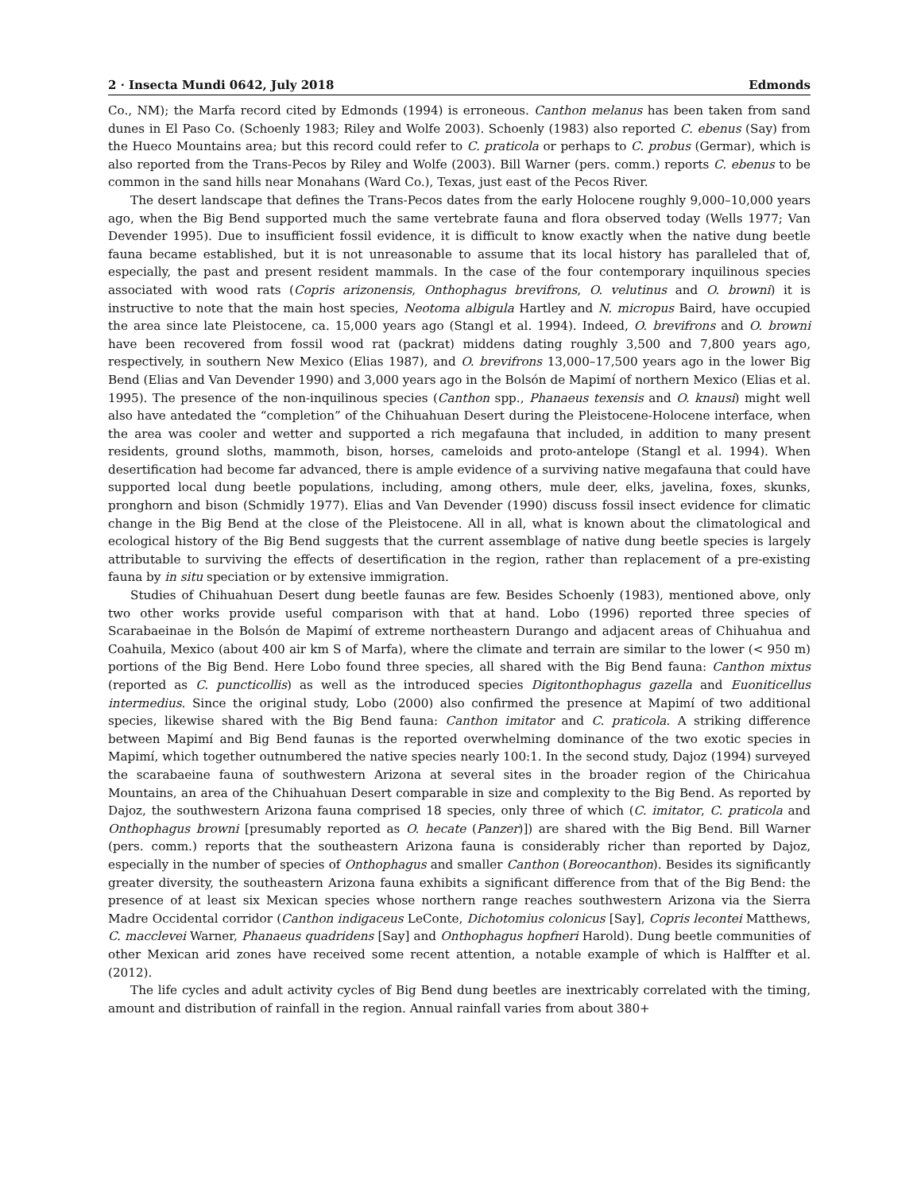2 · Insecta Mundi 0642, July 2018 Edmonds
Co., NM); the Marfa record cited by Edmonds (1994) is erroneous. Canthon melanus has been taken from sand dunes in El Paso Co. (Schoenly 1983; Riley and Wolfe 2003). Schoenly (1983) also reported C. ebenus (Say) from the Hueco Mountains area; but this record could refer to C. praticola or perhaps to C. probus (Germar), which is also reported from the Trans-Pecos by Riley and Wolfe (2003). Bill Warner (pers. comm.) reports C. ebenus to be common in the sand hills near Monahans (Ward Co.), Texas, just east of the Pecos River.
The desert landscape that defines the Trans-Pecos dates from the early Holocene roughly 9,000–10,000 years ago, when the Big Bend supported much the same vertebrate fauna and flora observed today (Wells 1977; Van Devender 1995). Due to insufficient fossil evidence, it is difficult to know exactly when the native dung beetle fauna became established, but it is not unreasonable to assume that its local history has paralleled that of, especially, the past and present resident mammals. In the case of the four contemporary inquilinous species associated with wood rats (Copris arizonensis, Onthophagus brevifrons, O. velutinus and O. browni) it is instructive to note that the main host species, Neotoma albigula Hartley and N. micropus Baird, have occupied the area since late Pleistocene, ca. 15,000 years ago (Stangl et al. 1994). Indeed, O. brevifrons and O. browni have been recovered from fossil wood rat (packrat) middens dating roughly 3,500 and 7,800 years ago, respectively, in southern New Mexico (Elias 1987), and O. brevifrons 13,000–17,500 years ago in the lower Big Bend (Elias and Van Devender 1990) and 3,000 years ago in the Bolsón de Mapimí of northern Mexico (Elias et al. 1995). The presence of the non-inquilinous species (Canthon spp., Phanaeus texensis and O. knausi) might well also have antedated the “completion” of the Chihuahuan Desert during the Pleistocene-Holocene interface, when the area was cooler and wetter and supported a rich megafauna that included, in addition to many present residents, ground sloths, mammoth, bison, horses, cameloids and proto-antelope (Stangl et al. 1994). When desertification had become far advanced, there is ample evidence of a surviving native megafauna that could have supported local dung beetle populations, including, among others, mule deer, elks, javelina, foxes, skunks, pronghorn and bison (Schmidly 1977). Elias and Van Devender (1990) discuss fossil insect evidence for climatic change in the Big Bend at the close of the Pleistocene. All in all, what is known about the climatological and ecological history of the Big Bend suggests that the current assemblage of native dung beetle species is largely attributable to surviving the effects of desertification in the region, rather than replacement of a pre-existing fauna by in situ speciation or by extensive immigration.
Studies of Chihuahuan Desert dung beetle faunas are few. Besides Schoenly (1983), mentioned above, only two other works provide useful comparison with that at hand. Lobo (1996) reported three species of Scarabaeinae in the Bolsón de Mapimí of extreme northeastern Durango and adjacent areas of Chihuahua and Coahuila, Mexico (about 400 air km S of Marfa), where the climate and terrain are similar to the lower (< 950 m) portions of the Big Bend. Here Lobo found three species, all shared with the Big Bend fauna: Canthon mixtus (reported as C. puncticollis) as well as the introduced species Digitonthophagus gazella and Euoniticellus intermedius. Since the original study, Lobo (2000) also confirmed the presence at Mapimí of two additional species, likewise shared with the Big Bend fauna: Canthon imitator and C. praticola. A striking difference between Mapimí and Big Bend faunas is the reported overwhelming dominance of the two exotic species in Mapimí, which together outnumbered the native species nearly 100:1. In the second study, Dajoz (1994) surveyed the scarabaeine fauna of southwestern Arizona at several sites in the broader region of the Chiricahua Mountains, an area of the Chihuahuan Desert comparable in size and complexity to the Big Bend. As reported by Dajoz, the southwestern Arizona fauna comprised 18 species, only three of which (C. imitator, C. praticola and Onthophagus browni [presumably reported as O. hecate (Panzer)]) are shared with the Big Bend. Bill Warner (pers. comm.) reports that the southeastern Arizona fauna is considerably richer than reported by Dajoz, especially in the number of species of Onthophagus and smaller Canthon (Boreocanthon). Besides its significantly greater diversity, the southeastern Arizona fauna exhibits a significant difference from that of the Big Bend: the presence of at least six Mexican species whose northern range reaches southwestern Arizona via the Sierra Madre Occidental corridor (Canthon indigaceus LeConte, Dichotomius colonicus [Say], Copris lecontei Matthews, C. macclevei Warner, Phanaeus quadridens [Say] and Onthophagus hopfneri Harold). Dung beetle communities of other Mexican arid zones have received some recent attention, a notable example of which is Halffter et al. (2012).
The life cycles and adult activity cycles of Big Bend dung beetles are inextricably correlated with the timing, amount and distribution of rainfall in the region. Annual rainfall varies from about 380+